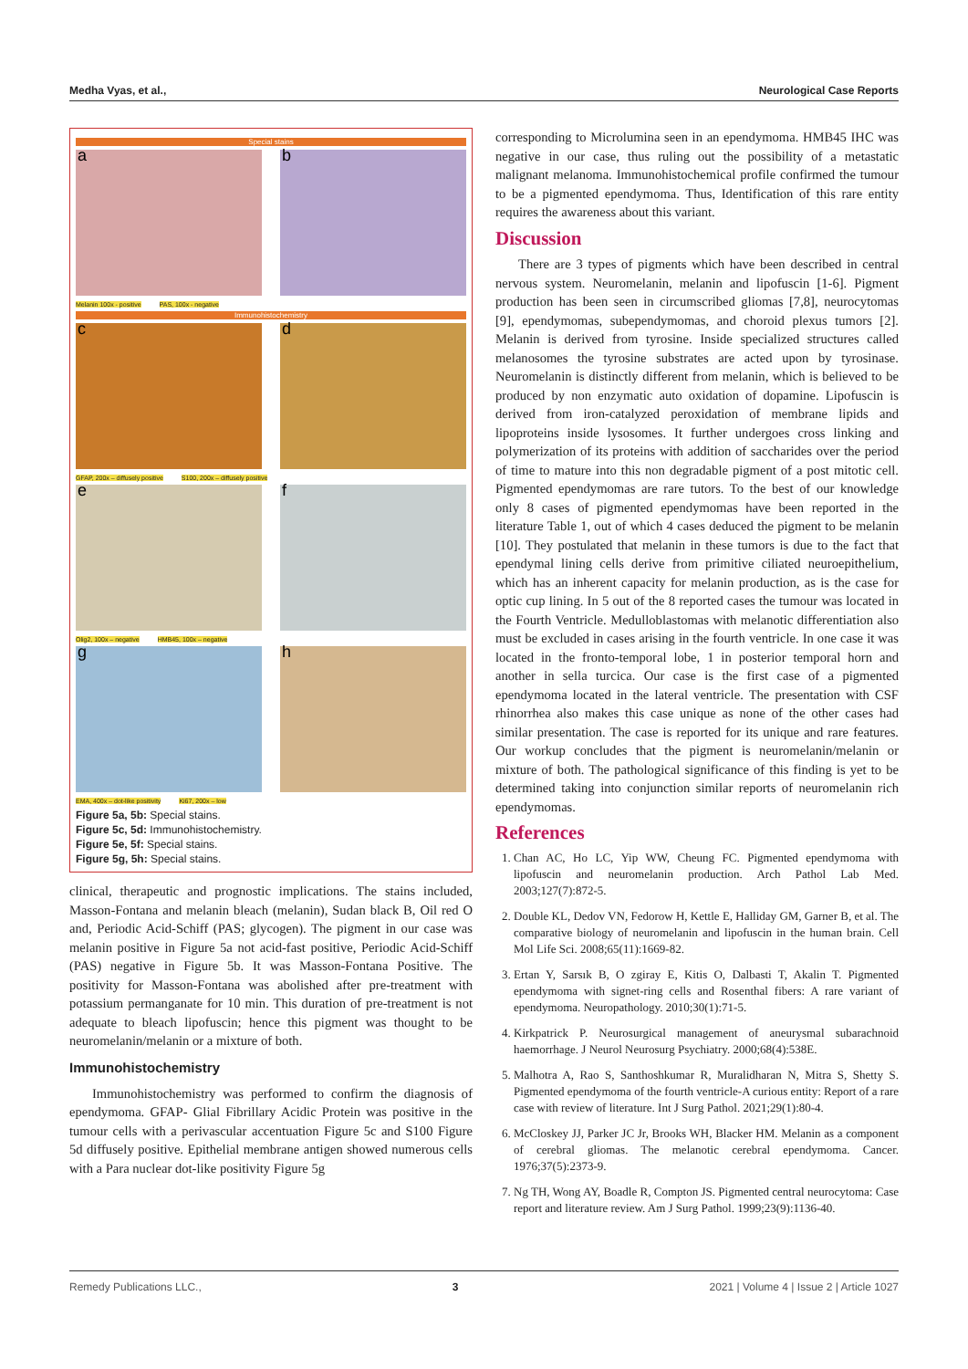Medha Vyas, et al., Neurological Case Reports
Special stains
a
b
Melanin 100x - positive PAS, 100x - negative
Immunohistochemistry
c
d
GFAP, 200x – diffusely positive
S100, 200x – diffusely positive
e
f
Olig2, 100x – negative HMB45, 100x – negative
g
h
EMA, 400x – dot-like positivity
Ki67, 200x – low
Figure 5a, 5b: Special stains.
Figure 5c, 5d: Immunohistochemistry.
Figure 5e, 5f: Special stains.
Figure 5g, 5h: Special stains.
clinical, therapeutic and prognostic implications. The stains included, Masson-Fontana and melanin bleach (melanin), Sudan black B, Oil red O and, Periodic Acid-Schiff (PAS; glycogen). The pigment in our case was melanin positive in Figure 5a not acid-fast positive, Periodic Acid-Schiff (PAS) negative in Figure 5b. It was Masson-Fontana Positive. The positivity for Masson-Fontana was abolished after pre-treatment with potassium permanganate for 10 min. This duration of pre-treatment is not adequate to bleach lipofuscin; hence this pigment was thought to be neuromelanin/melanin or a mixture of both.
Immunohistochemistry
Immunohistochemistry was performed to confirm the diagnosis of ependymoma. GFAP- Glial Fibrillary Acidic Protein was positive in the tumour cells with a perivascular accentuation Figure 5c and S100 Figure 5d diffusely positive. Epithelial membrane antigen showed numerous cells with a Para nuclear dot-like positivity Figure 5g
corresponding to Microlumina seen in an ependymoma. HMB45 IHC was negative in our case, thus ruling out the possibility of a metastatic malignant melanoma. Immunohistochemical profile confirmed the tumour to be a pigmented ependymoma. Thus, Identification of this rare entity requires the awareness about this variant.
Discussion
There are 3 types of pigments which have been described in central nervous system. Neuromelanin, melanin and lipofuscin [1-6]. Pigment production has been seen in circumscribed gliomas [7,8], neurocytomas [9], ependymomas, subependymomas, and choroid plexus tumors [2]. Melanin is derived from tyrosine. Inside specialized structures called melanosomes the tyrosine substrates are acted upon by tyrosinase. Neuromelanin is distinctly different from melanin, which is believed to be produced by non enzymatic auto oxidation of dopamine. Lipofuscin is derived from iron-catalyzed peroxidation of membrane lipids and lipoproteins inside lysosomes. It further undergoes cross linking and polymerization of its proteins with addition of saccharides over the period of time to mature into this non degradable pigment of a post mitotic cell. Pigmented ependymomas are rare tutors. To the best of our knowledge only 8 cases of pigmented ependymomas have been reported in the literature Table 1, out of which 4 cases deduced the pigment to be melanin [10]. They postulated that melanin in these tumors is due to the fact that ependymal lining cells derive from primitive ciliated neuroepithelium, which has an inherent capacity for melanin production, as is the case for optic cup lining. In 5 out of the 8 reported cases the tumour was located in the Fourth Ventricle. Medulloblastomas with melanotic differentiation also must be excluded in cases arising in the fourth ventricle. In one case it was located in the fronto-temporal lobe, 1 in posterior temporal horn and another in sella turcica. Our case is the first case of a pigmented ependymoma located in the lateral ventricle. The presentation with CSF rhinorrhea also makes this case unique as none of the other cases had similar presentation. The case is reported for its unique and rare features. Our workup concludes that the pigment is neuromelanin/melanin or mixture of both. The pathological significance of this finding is yet to be determined taking into conjunction similar reports of neuromelanin rich ependymomas.
References
1. Chan AC, Ho LC, Yip WW, Cheung FC. Pigmented ependymoma with lipofuscin and neuromelanin production. Arch Pathol Lab Med. 2003;127(7):872-5.
2. Double KL, Dedov VN, Fedorow H, Kettle E, Halliday GM, Garner B, et al. The comparative biology of neuromelanin and lipofuscin in the human brain. Cell Mol Life Sci. 2008;65(11):1669-82.
3. Ertan Y, Sarsık B, O zgiray E, Kitis O, Dalbasti T, Akalin T. Pigmented ependymoma with signet-ring cells and Rosenthal fibers: A rare variant of ependymoma. Neuropathology. 2010;30(1):71-5.
4. Kirkpatrick P. Neurosurgical management of aneurysmal subarachnoid haemorrhage. J Neurol Neurosurg Psychiatry. 2000;68(4):538E.
5. Malhotra A, Rao S, Santhoshkumar R, Muralidharan N, Mitra S, Shetty S. Pigmented ependymoma of the fourth ventricle-A curious entity: Report of a rare case with review of literature. Int J Surg Pathol. 2021;29(1):80-4.
6. McCloskey JJ, Parker JC Jr, Brooks WH, Blacker HM. Melanin as a component of cerebral gliomas. The melanotic cerebral ependymoma. Cancer. 1976;37(5):2373-9.
7. Ng TH, Wong AY, Boadle R, Compton JS. Pigmented central neurocytoma: Case report and literature review. Am J Surg Pathol. 1999;23(9):1136-40.
Remedy Publications LLC., 3 2021 | Volume 4 | Issue 2 | Article 1027